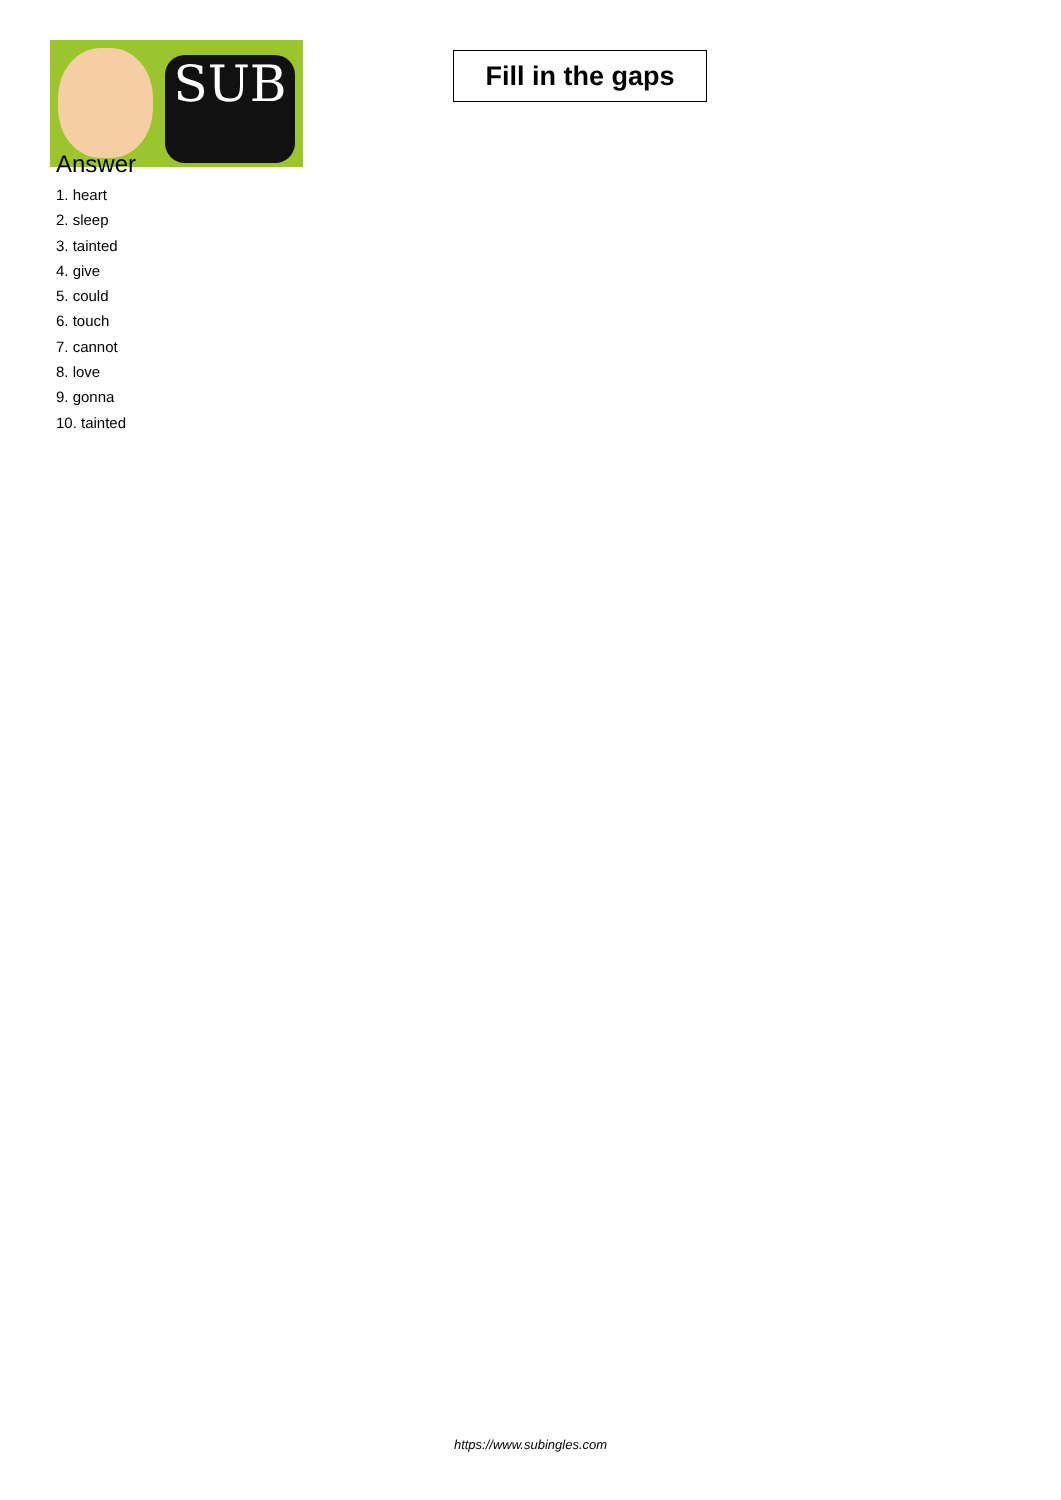SUB
Fill in the gaps
Answer
1. heart
2. sleep
3. tainted
4. give
5. could
6. touch
7. cannot
8. love
9. gonna
10. tainted
https://www.subingles.com